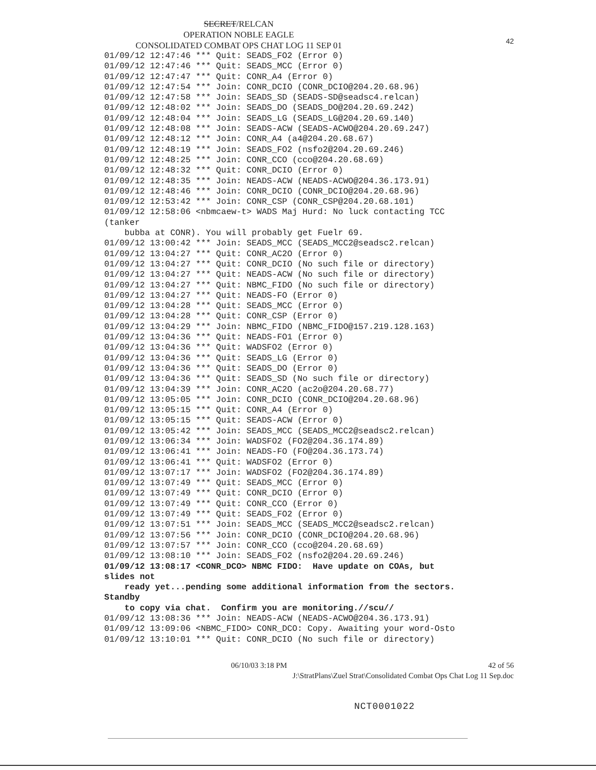42
SECRET/RELCAN
OPERATION NOBLE EAGLE
CONSOLIDATED COMBAT OPS CHAT LOG 11 SEP 01
01/09/12 12:47:46 *** Quit: SEADS_FO2 (Error 0)
01/09/12 12:47:46 *** Quit: SEADS_MCC (Error 0)
01/09/12 12:47:47 *** Quit: CONR_A4 (Error 0)
01/09/12 12:47:54 *** Join: CONR_DCIO (CONR_DCIO@204.20.68.96)
01/09/12 12:47:58 *** Join: SEADS_SD (SEADS-SD@seadsc4.relcan)
01/09/12 12:48:02 *** Join: SEADS_DO (SEADS_DO@204.20.69.242)
01/09/12 12:48:04 *** Join: SEADS_LG (SEADS_LG@204.20.69.140)
01/09/12 12:48:08 *** Join: SEADS-ACW (SEADS-ACWO@204.20.69.247)
01/09/12 12:48:12 *** Join: CONR_A4 (a4@204.20.68.67)
01/09/12 12:48:19 *** Join: SEADS_FO2 (nsfo2@204.20.69.246)
01/09/12 12:48:25 *** Join: CONR_CCO (cco@204.20.68.69)
01/09/12 12:48:32 *** Quit: CONR_DCIO (Error 0)
01/09/12 12:48:35 *** Join: NEADS-ACW (NEADS-ACWO@204.36.173.91)
01/09/12 12:48:46 *** Join: CONR_DCIO (CONR_DCIO@204.20.68.96)
01/09/12 12:53:42 *** Join: CONR_CSP (CONR_CSP@204.20.68.101)
01/09/12 12:58:06 <nbmcaew-t> WADS Maj Hurd: No luck contacting TCC
(tanker
    bubba at CONR). You will probably get Fuelr 69.
01/09/12 13:00:42 *** Join: SEADS_MCC (SEADS_MCC2@seadsc2.relcan)
01/09/12 13:04:27 *** Quit: CONR_AC2O (Error 0)
01/09/12 13:04:27 *** Quit: CONR_DCIO (No such file or directory)
01/09/12 13:04:27 *** Quit: NEADS-ACW (No such file or directory)
01/09/12 13:04:27 *** Quit: NBMC_FIDO (No such file or directory)
01/09/12 13:04:27 *** Quit: NEADS-FO (Error 0)
01/09/12 13:04:28 *** Quit: SEADS_MCC (Error 0)
01/09/12 13:04:28 *** Quit: CONR_CSP (Error 0)
01/09/12 13:04:29 *** Join: NBMC_FIDO (NBMC_FIDO@157.219.128.163)
01/09/12 13:04:36 *** Quit: NEADS-FO1 (Error 0)
01/09/12 13:04:36 *** Quit: WADSFO2 (Error 0)
01/09/12 13:04:36 *** Quit: SEADS_LG (Error 0)
01/09/12 13:04:36 *** Quit: SEADS_DO (Error 0)
01/09/12 13:04:36 *** Quit: SEADS_SD (No such file or directory)
01/09/12 13:04:39 *** Join: CONR_AC2O (ac2o@204.20.68.77)
01/09/12 13:05:05 *** Join: CONR_DCIO (CONR_DCIO@204.20.68.96)
01/09/12 13:05:15 *** Quit: CONR_A4 (Error 0)
01/09/12 13:05:15 *** Quit: SEADS-ACW (Error 0)
01/09/12 13:05:42 *** Join: SEADS_MCC (SEADS_MCC2@seadsc2.relcan)
01/09/12 13:06:34 *** Join: WADSFO2 (FO2@204.36.174.89)
01/09/12 13:06:41 *** Join: NEADS-FO (FO@204.36.173.74)
01/09/12 13:06:41 *** Quit: WADSFO2 (Error 0)
01/09/12 13:07:17 *** Join: WADSFO2 (FO2@204.36.174.89)
01/09/12 13:07:49 *** Quit: SEADS_MCC (Error 0)
01/09/12 13:07:49 *** Quit: CONR_DCIO (Error 0)
01/09/12 13:07:49 *** Quit: CONR_CCO (Error 0)
01/09/12 13:07:49 *** Quit: SEADS_FO2 (Error 0)
01/09/12 13:07:51 *** Join: SEADS_MCC (SEADS_MCC2@seadsc2.relcan)
01/09/12 13:07:56 *** Join: CONR_DCIO (CONR_DCIO@204.20.68.96)
01/09/12 13:07:57 *** Join: CONR_CCO (cco@204.20.68.69)
01/09/12 13:08:10 *** Join: SEADS_FO2 (nsfo2@204.20.69.246)
01/09/12 13:08:17 <CONR_DCO> NBMC FIDO:  Have update on COAs, but
slides not
    ready yet...pending some additional information from the sectors.
Standby
    to copy via chat.  Confirm you are monitoring.//scu//
01/09/12 13:08:36 *** Join: NEADS-ACW (NEADS-ACWO@204.36.173.91)
01/09/12 13:09:06 <NBMC_FIDO> CONR_DCO: Copy. Awaiting your word-Osto
01/09/12 13:10:01 *** Quit: CONR_DCIO (No such file or directory)
06/10/03 3:18 PM 42 of 56
J:\StratPlans\Zuel Strat\Consolidated Combat Ops Chat Log 11 Sep.doc
NCT0001022